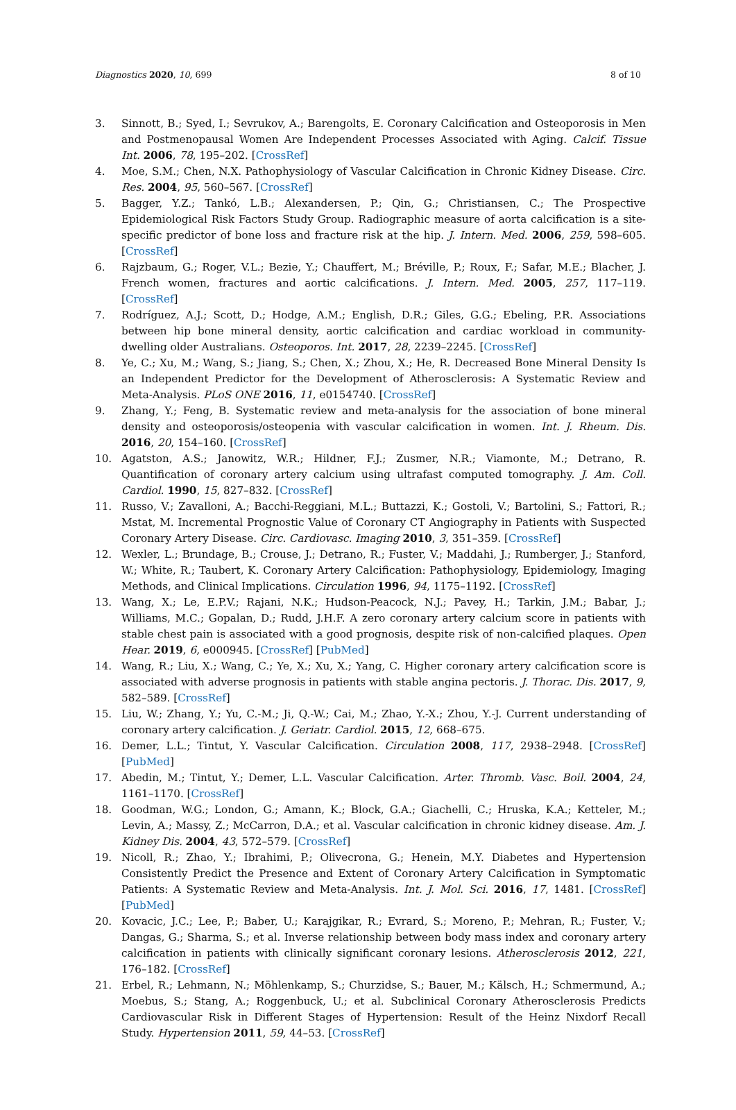Diagnostics 2020, 10, 699 8 of 10
3. Sinnott, B.; Syed, I.; Sevrukov, A.; Barengolts, E. Coronary Calcification and Osteoporosis in Men and Postmenopausal Women Are Independent Processes Associated with Aging. Calcif. Tissue Int. 2006, 78, 195–202. [CrossRef]
4. Moe, S.M.; Chen, N.X. Pathophysiology of Vascular Calcification in Chronic Kidney Disease. Circ. Res. 2004, 95, 560–567. [CrossRef]
5. Bagger, Y.Z.; Tankó, L.B.; Alexandersen, P.; Qin, G.; Christiansen, C.; The Prospective Epidemiological Risk Factors Study Group. Radiographic measure of aorta calcification is a site-specific predictor of bone loss and fracture risk at the hip. J. Intern. Med. 2006, 259, 598–605. [CrossRef]
6. Rajzbaum, G.; Roger, V.L.; Bezie, Y.; Chauffert, M.; Bréville, P.; Roux, F.; Safar, M.E.; Blacher, J. French women, fractures and aortic calcifications. J. Intern. Med. 2005, 257, 117–119. [CrossRef]
7. Rodríguez, A.J.; Scott, D.; Hodge, A.M.; English, D.R.; Giles, G.G.; Ebeling, P.R. Associations between hip bone mineral density, aortic calcification and cardiac workload in community-dwelling older Australians. Osteoporos. Int. 2017, 28, 2239–2245. [CrossRef]
8. Ye, C.; Xu, M.; Wang, S.; Jiang, S.; Chen, X.; Zhou, X.; He, R. Decreased Bone Mineral Density Is an Independent Predictor for the Development of Atherosclerosis: A Systematic Review and Meta-Analysis. PLoS ONE 2016, 11, e0154740. [CrossRef]
9. Zhang, Y.; Feng, B. Systematic review and meta-analysis for the association of bone mineral density and osteoporosis/osteopenia with vascular calcification in women. Int. J. Rheum. Dis. 2016, 20, 154–160. [CrossRef]
10. Agatston, A.S.; Janowitz, W.R.; Hildner, F.J.; Zusmer, N.R.; Viamonte, M.; Detrano, R. Quantification of coronary artery calcium using ultrafast computed tomography. J. Am. Coll. Cardiol. 1990, 15, 827–832. [CrossRef]
11. Russo, V.; Zavalloni, A.; Bacchi-Reggiani, M.L.; Buttazzi, K.; Gostoli, V.; Bartolini, S.; Fattori, R.; Mstat, M. Incremental Prognostic Value of Coronary CT Angiography in Patients with Suspected Coronary Artery Disease. Circ. Cardiovasc. Imaging 2010, 3, 351–359. [CrossRef]
12. Wexler, L.; Brundage, B.; Crouse, J.; Detrano, R.; Fuster, V.; Maddahi, J.; Rumberger, J.; Stanford, W.; White, R.; Taubert, K. Coronary Artery Calcification: Pathophysiology, Epidemiology, Imaging Methods, and Clinical Implications. Circulation 1996, 94, 1175–1192. [CrossRef]
13. Wang, X.; Le, E.P.V.; Rajani, N.K.; Hudson-Peacock, N.J.; Pavey, H.; Tarkin, J.M.; Babar, J.; Williams, M.C.; Gopalan, D.; Rudd, J.H.F. A zero coronary artery calcium score in patients with stable chest pain is associated with a good prognosis, despite risk of non-calcified plaques. Open Hear. 2019, 6, e000945. [CrossRef] [PubMed]
14. Wang, R.; Liu, X.; Wang, C.; Ye, X.; Xu, X.; Yang, C. Higher coronary artery calcification score is associated with adverse prognosis in patients with stable angina pectoris. J. Thorac. Dis. 2017, 9, 582–589. [CrossRef]
15. Liu, W.; Zhang, Y.; Yu, C.-M.; Ji, Q.-W.; Cai, M.; Zhao, Y.-X.; Zhou, Y.-J. Current understanding of coronary artery calcification. J. Geriatr. Cardiol. 2015, 12, 668–675.
16. Demer, L.L.; Tintut, Y. Vascular Calcification. Circulation 2008, 117, 2938–2948. [CrossRef] [PubMed]
17. Abedin, M.; Tintut, Y.; Demer, L.L. Vascular Calcification. Arter. Thromb. Vasc. Boil. 2004, 24, 1161–1170. [CrossRef]
18. Goodman, W.G.; London, G.; Amann, K.; Block, G.A.; Giachelli, C.; Hruska, K.A.; Ketteler, M.; Levin, A.; Massy, Z.; McCarron, D.A.; et al. Vascular calcification in chronic kidney disease. Am. J. Kidney Dis. 2004, 43, 572–579. [CrossRef]
19. Nicoll, R.; Zhao, Y.; Ibrahimi, P.; Olivecrona, G.; Henein, M.Y. Diabetes and Hypertension Consistently Predict the Presence and Extent of Coronary Artery Calcification in Symptomatic Patients: A Systematic Review and Meta-Analysis. Int. J. Mol. Sci. 2016, 17, 1481. [CrossRef] [PubMed]
20. Kovacic, J.C.; Lee, P.; Baber, U.; Karajgikar, R.; Evrard, S.; Moreno, P.; Mehran, R.; Fuster, V.; Dangas, G.; Sharma, S.; et al. Inverse relationship between body mass index and coronary artery calcification in patients with clinically significant coronary lesions. Atherosclerosis 2012, 221, 176–182. [CrossRef]
21. Erbel, R.; Lehmann, N.; Möhlenkamp, S.; Churzidse, S.; Bauer, M.; Kälsch, H.; Schmermund, A.; Moebus, S.; Stang, A.; Roggenbuck, U.; et al. Subclinical Coronary Atherosclerosis Predicts Cardiovascular Risk in Different Stages of Hypertension: Result of the Heinz Nixdorf Recall Study. Hypertension 2011, 59, 44–53. [CrossRef]